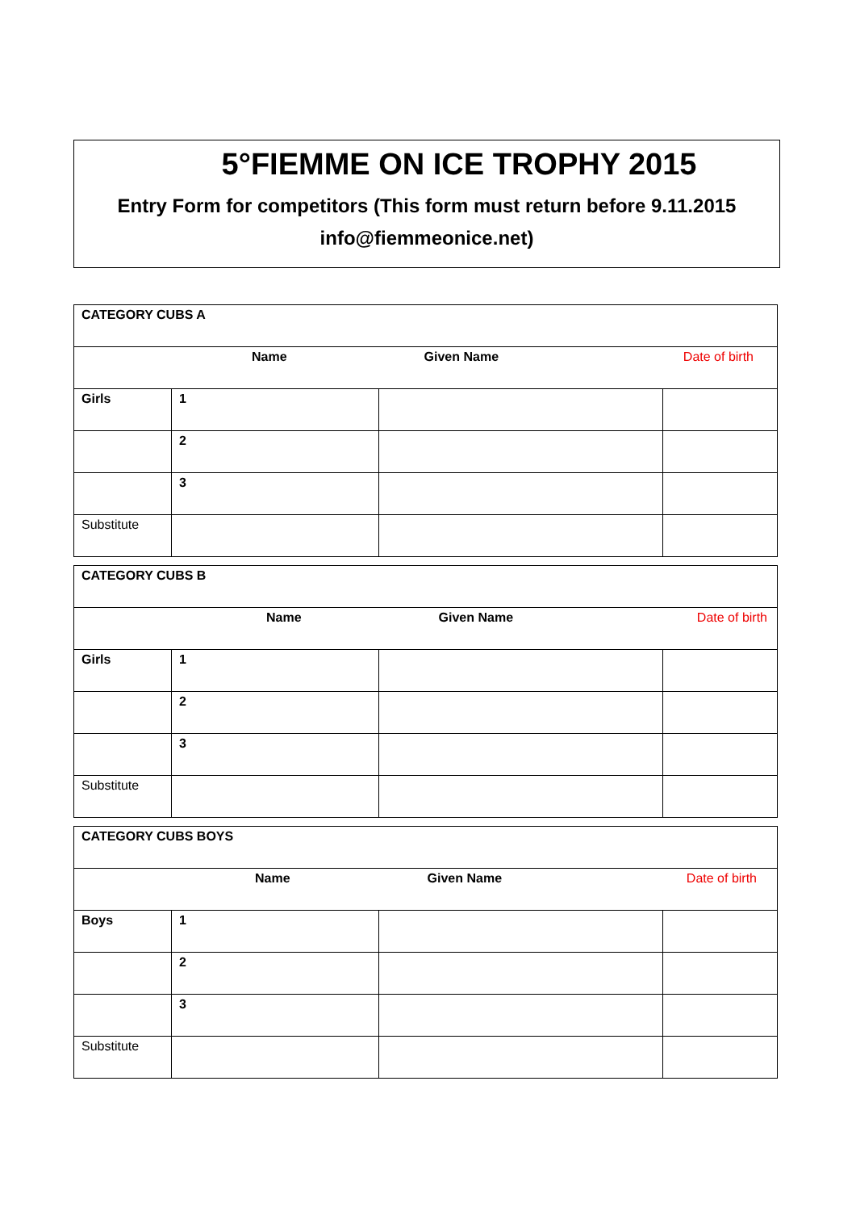5°FIEMME ON ICE TROPHY 2015
Entry Form for competitors (This form must return before 9.11.2015
info@fiemmeonice.net)
| CATEGORY CUBS A | | | |
| --- | --- | --- | --- |
| Name Given Name Date of birth | | | |
| Girls | 1 | | |
| | 2 | | |
| | 3 | | |
| Substitute | | | |
| CATEGORY CUBS B | | | |
| --- | --- | --- | --- |
| Name Given Name Date of birth | | | |
| Girls | 1 | | |
| | 2 | | |
| | 3 | | |
| Substitute | | | |
| CATEGORY CUBS BOYS | | | |
| --- | --- | --- | --- |
| Name Given Name Date of birth | | | |
| Boys | 1 | | |
| | 2 | | |
| | 3 | | |
| Substitute | | | |